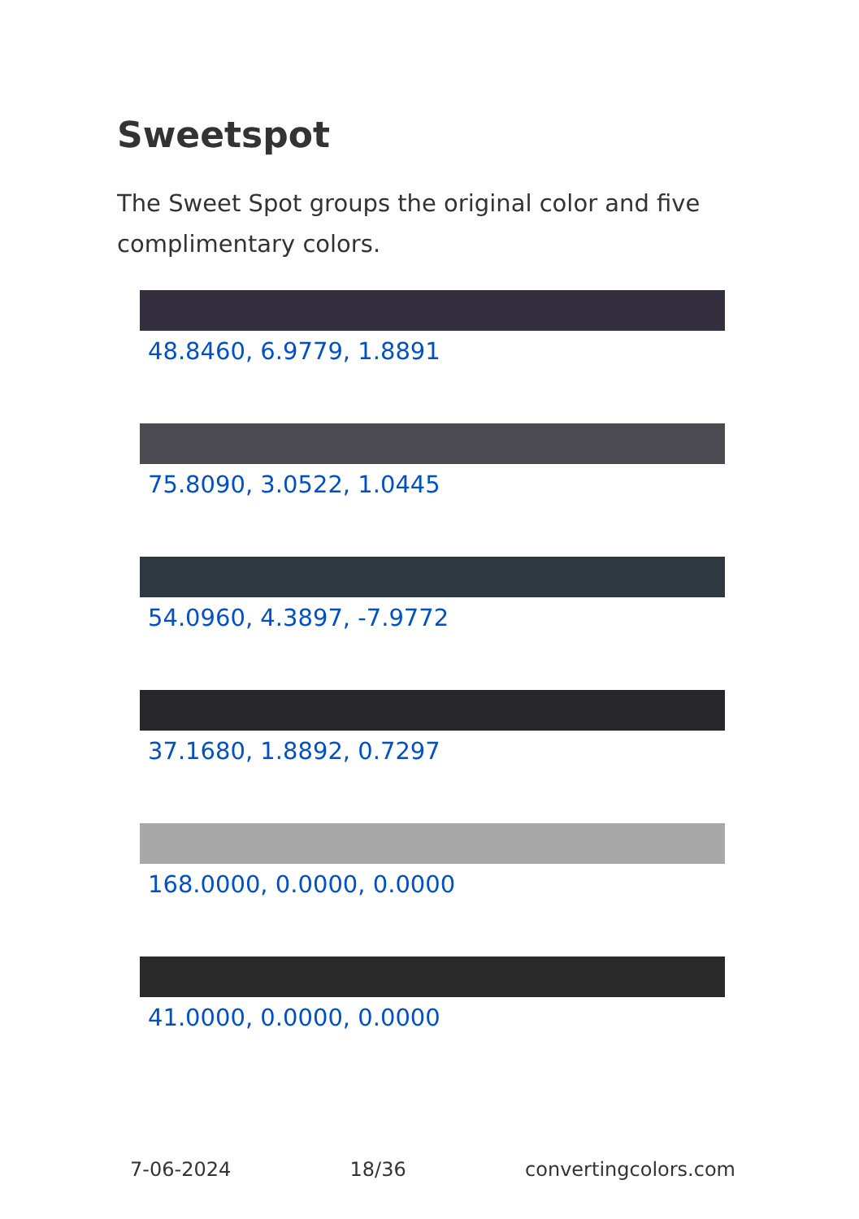Sweetspot
The Sweet Spot groups the original color and five complimentary colors.
48.8460, 6.9779, 1.8891
75.8090, 3.0522, 1.0445
54.0960, 4.3897, -7.9772
37.1680, 1.8892, 0.7297
168.0000, 0.0000, 0.0000
41.0000, 0.0000, 0.0000
7-06-2024 18/36 convertingcolors.com